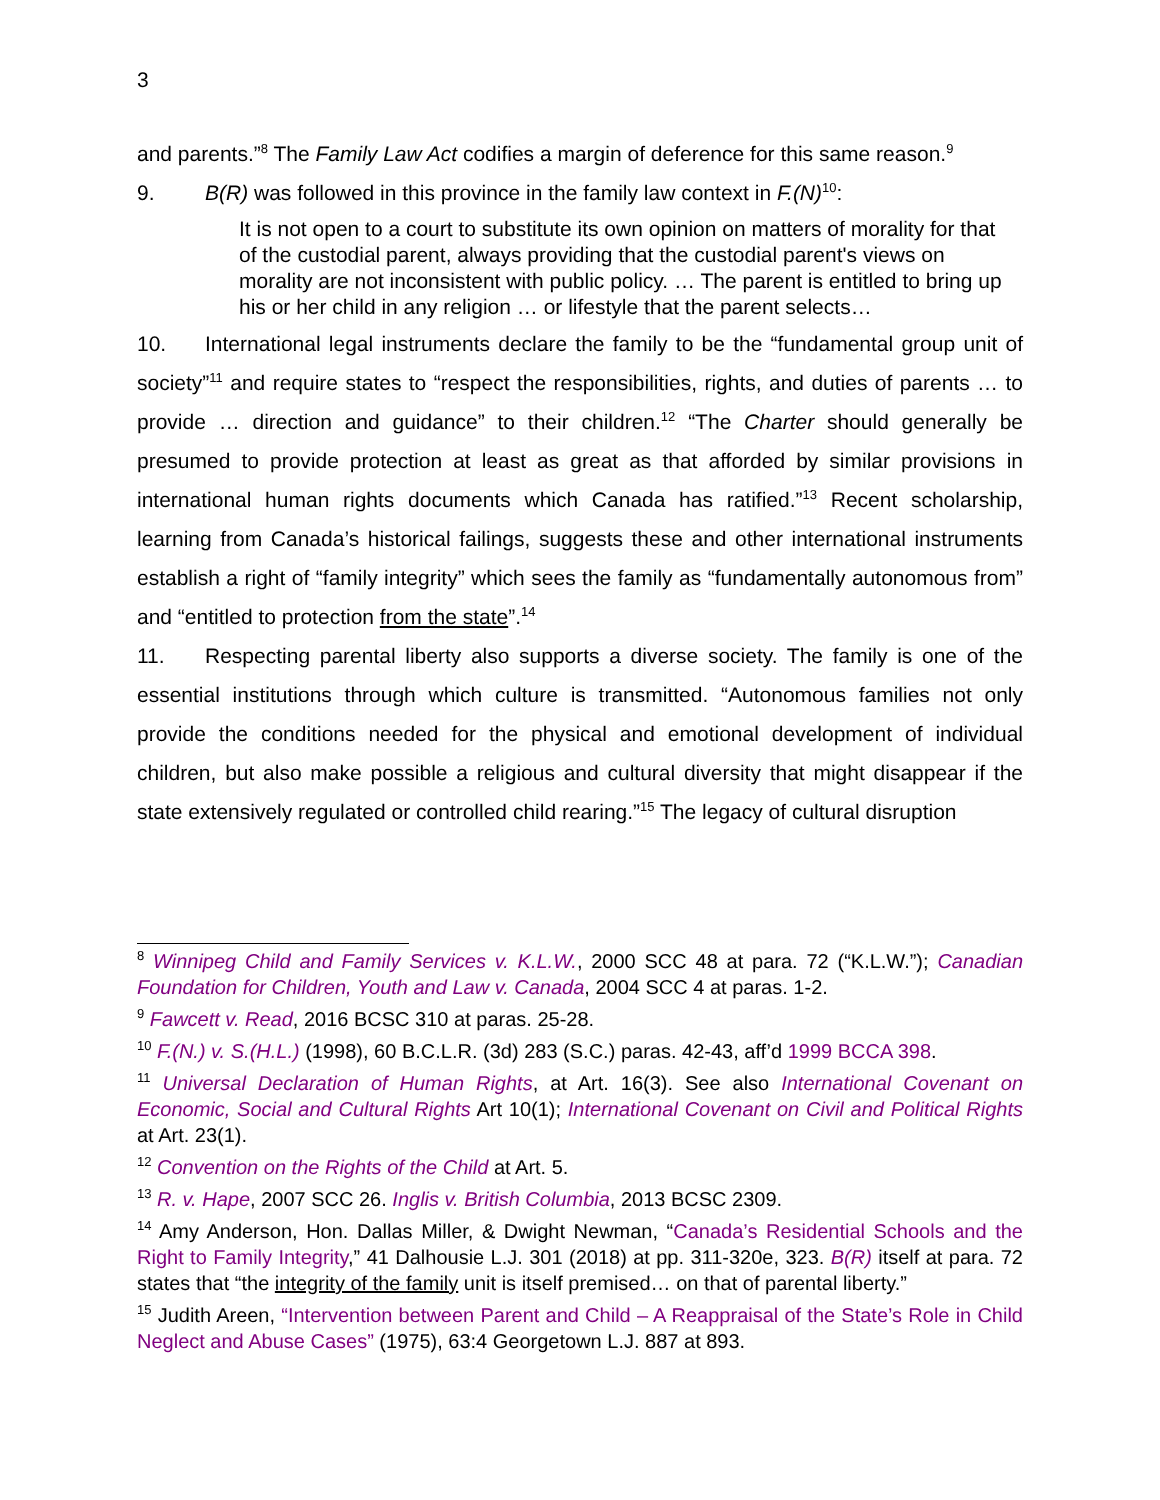3
and parents.”<sup>8</sup> The Family Law Act codifies a margin of deference for this same reason.<sup>9</sup>
9. B(R) was followed in this province in the family law context in F.(N)<sup>10</sup>:
It is not open to a court to substitute its own opinion on matters of morality for that of the custodial parent, always providing that the custodial parent's views on morality are not inconsistent with public policy. … The parent is entitled to bring up his or her child in any religion … or lifestyle that the parent selects…
10. International legal instruments declare the family to be the “fundamental group unit of society”<sup>11</sup> and require states to “respect the responsibilities, rights, and duties of parents … to provide … direction and guidance” to their children.<sup>12</sup> “The Charter should generally be presumed to provide protection at least as great as that afforded by similar provisions in international human rights documents which Canada has ratified.”<sup>13</sup> Recent scholarship, learning from Canada’s historical failings, suggests these and other international instruments establish a right of “family integrity” which sees the family as “fundamentally autonomous from” and “entitled to protection from the state”.<sup>14</sup>
11. Respecting parental liberty also supports a diverse society. The family is one of the essential institutions through which culture is transmitted. “Autonomous families not only provide the conditions needed for the physical and emotional development of individual children, but also make possible a religious and cultural diversity that might disappear if the state extensively regulated or controlled child rearing.”<sup>15</sup> The legacy of cultural disruption
<sup>8</sup> Winnipeg Child and Family Services v. K.L.W., 2000 SCC 48 at para. 72 (“K.L.W.”); Canadian Foundation for Children, Youth and Law v. Canada, 2004 SCC 4 at paras. 1-2.
<sup>9</sup> Fawcett v. Read, 2016 BCSC 310 at paras. 25-28.
<sup>10</sup> F.(N.) v. S.(H.L.) (1998), 60 B.C.L.R. (3d) 283 (S.C.) paras. 42-43, aff’d 1999 BCCA 398.
<sup>11</sup> Universal Declaration of Human Rights, at Art. 16(3). See also International Covenant on Economic, Social and Cultural Rights Art 10(1); International Covenant on Civil and Political Rights at Art. 23(1).
<sup>12</sup> Convention on the Rights of the Child at Art. 5.
<sup>13</sup> R. v. Hape, 2007 SCC 26. Inglis v. British Columbia, 2013 BCSC 2309.
<sup>14</sup> Amy Anderson, Hon. Dallas Miller, & Dwight Newman, “Canada’s Residential Schools and the Right to Family Integrity,” 41 Dalhousie L.J. 301 (2018) at pp. 311-320e, 323. B(R) itself at para. 72 states that “the integrity of the family unit is itself premised… on that of parental liberty.”
<sup>15</sup> Judith Areen, “Intervention between Parent and Child – A Reappraisal of the State’s Role in Child Neglect and Abuse Cases” (1975), 63:4 Georgetown L.J. 887 at 893.